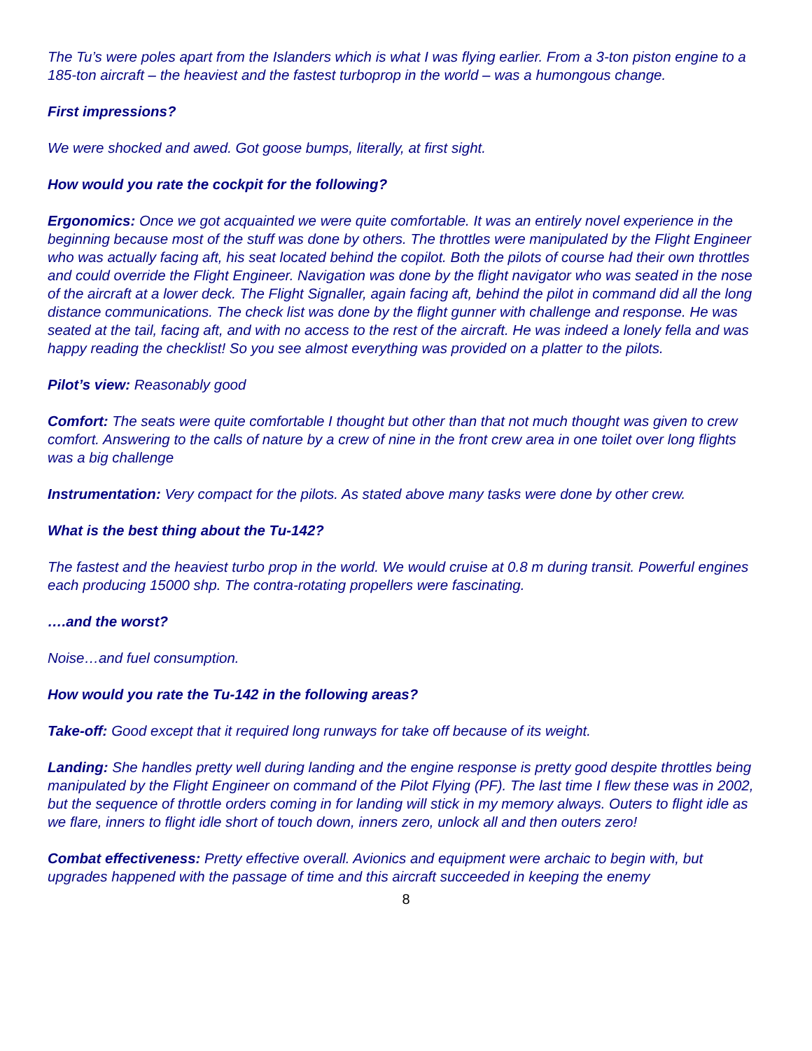The Tu’s were poles apart from the Islanders which is what I was flying earlier. From a 3-ton piston engine to a 185-ton aircraft – the heaviest and the fastest turboprop in the world – was a humongous change.
First impressions?
We were shocked and awed. Got goose bumps, literally, at first sight.
How would you rate the cockpit for the following?
Ergonomics: Once we got acquainted we were quite comfortable. It was an entirely novel experience in the beginning because most of the stuff was done by others. The throttles were manipulated by the Flight Engineer who was actually facing aft, his seat located behind the copilot. Both the pilots of course had their own throttles and could override the Flight Engineer. Navigation was done by the flight navigator who was seated in the nose of the aircraft at a lower deck. The Flight Signaller, again facing aft, behind the pilot in command did all the long distance communications. The check list was done by the flight gunner with challenge and response. He was seated at the tail, facing aft, and with no access to the rest of the aircraft. He was indeed a lonely fella and was happy reading the checklist! So you see almost everything was provided on a platter to the pilots.
Pilot’s view: Reasonably good
Comfort: The seats were quite comfortable I thought but other than that not much thought was given to crew comfort. Answering to the calls of nature by a crew of nine in the front crew area in one toilet over long flights was a big challenge
Instrumentation: Very compact for the pilots. As stated above many tasks were done by other crew.
What is the best thing about the Tu-142?
The fastest and the heaviest turbo prop in the world. We would cruise at 0.8 m during transit. Powerful engines each producing 15000 shp. The contra-rotating propellers were fascinating.
….and the worst?
Noise…and fuel consumption.
How would you rate the Tu-142 in the following areas?
Take-off: Good except that it required long runways for take off because of its weight.
Landing: She handles pretty well during landing and the engine response is pretty good despite throttles being manipulated by the Flight Engineer on command of the Pilot Flying (PF). The last time I flew these was in 2002, but the sequence of throttle orders coming in for landing will stick in my memory always. Outers to flight idle as we flare, inners to flight idle short of touch down, inners zero, unlock all and then outers zero!
Combat effectiveness: Pretty effective overall. Avionics and equipment were archaic to begin with, but upgrades happened with the passage of time and this aircraft succeeded in keeping the enemy
8